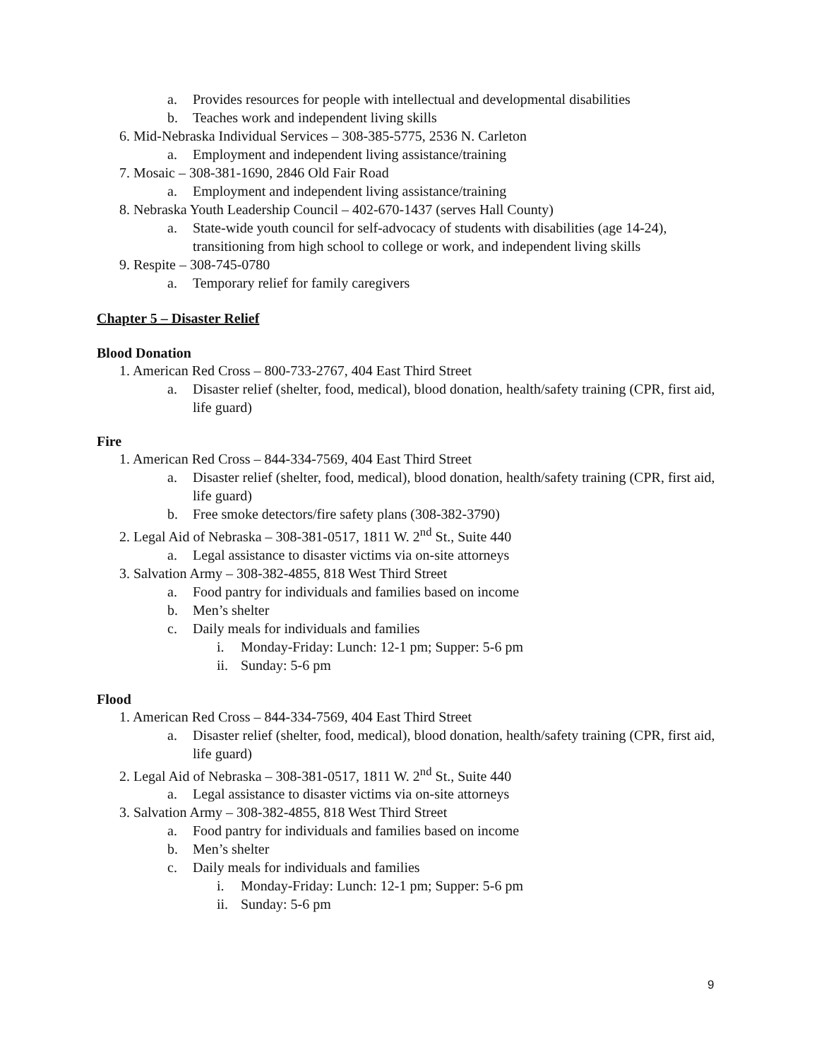a. Provides resources for people with intellectual and developmental disabilities
b. Teaches work and independent living skills
6. Mid-Nebraska Individual Services – 308-385-5775, 2536 N. Carleton
a. Employment and independent living assistance/training
7. Mosaic – 308-381-1690, 2846 Old Fair Road
a. Employment and independent living assistance/training
8. Nebraska Youth Leadership Council – 402-670-1437 (serves Hall County)
a. State-wide youth council for self-advocacy of students with disabilities (age 14-24), transitioning from high school to college or work, and independent living skills
9. Respite – 308-745-0780
a. Temporary relief for family caregivers
Chapter 5 – Disaster Relief
Blood Donation
1. American Red Cross – 800-733-2767, 404 East Third Street
a. Disaster relief (shelter, food, medical), blood donation, health/safety training (CPR, first aid, life guard)
Fire
1. American Red Cross – 844-334-7569, 404 East Third Street
a. Disaster relief (shelter, food, medical), blood donation, health/safety training (CPR, first aid, life guard)
b. Free smoke detectors/fire safety plans (308-382-3790)
2. Legal Aid of Nebraska – 308-381-0517, 1811 W. 2<sup>nd</sup> St., Suite 440
a. Legal assistance to disaster victims via on-site attorneys
3. Salvation Army – 308-382-4855, 818 West Third Street
a. Food pantry for individuals and families based on income
b. Men’s shelter
c. Daily meals for individuals and families
i. Monday-Friday: Lunch: 12-1 pm; Supper: 5-6 pm
ii. Sunday: 5-6 pm
Flood
1. American Red Cross – 844-334-7569, 404 East Third Street
a. Disaster relief (shelter, food, medical), blood donation, health/safety training (CPR, first aid, life guard)
2. Legal Aid of Nebraska – 308-381-0517, 1811 W. 2<sup>nd</sup> St., Suite 440
a. Legal assistance to disaster victims via on-site attorneys
3. Salvation Army – 308-382-4855, 818 West Third Street
a. Food pantry for individuals and families based on income
b. Men’s shelter
c. Daily meals for individuals and families
i. Monday-Friday: Lunch: 12-1 pm; Supper: 5-6 pm
ii. Sunday: 5-6 pm
9